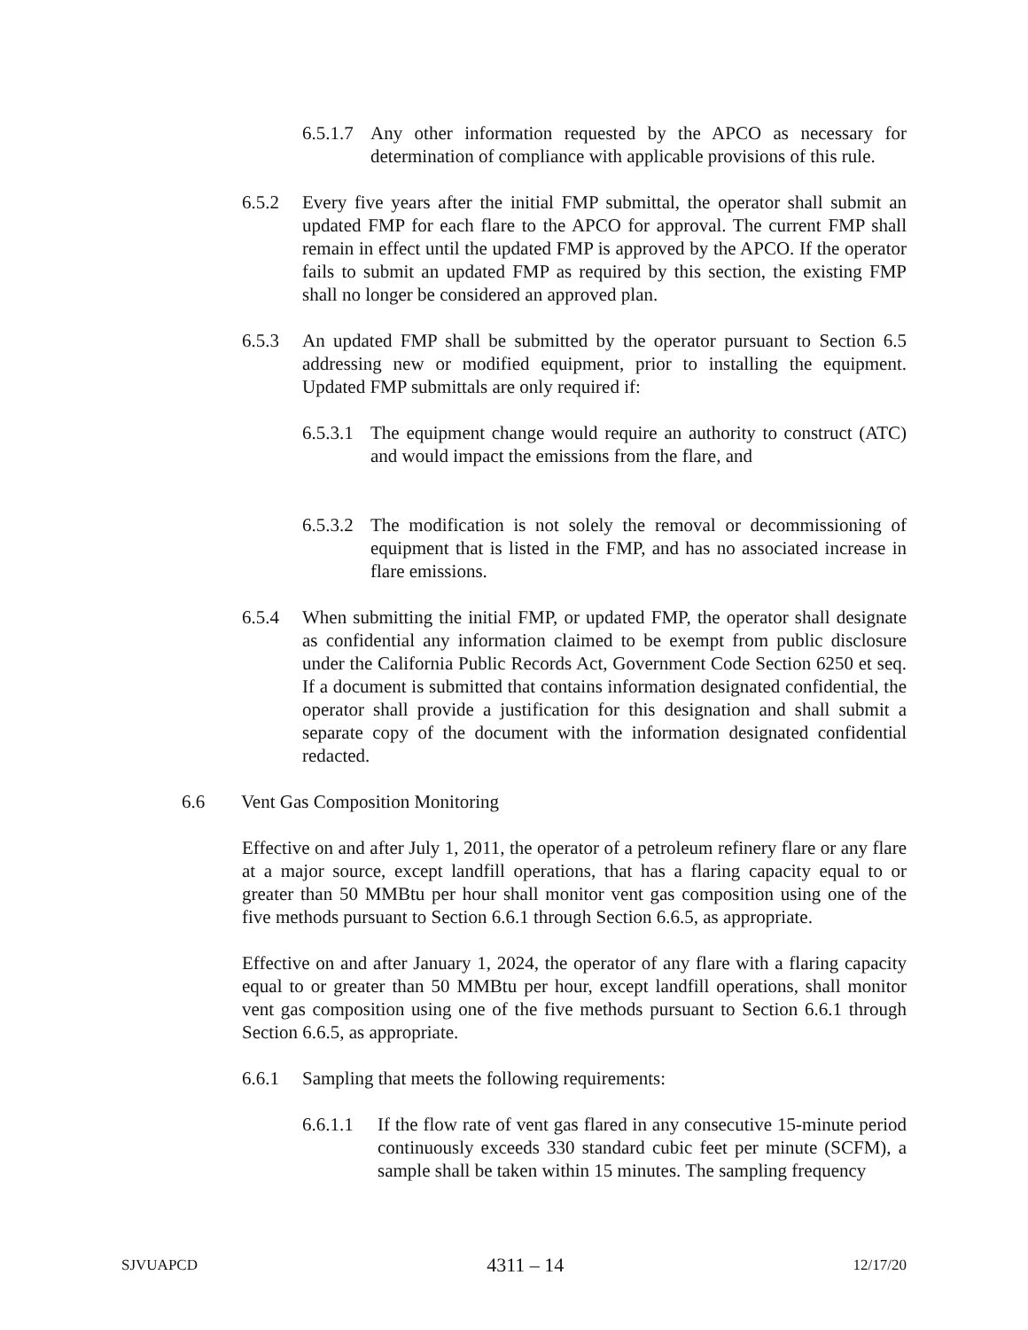6.5.1.7 Any other information requested by the APCO as necessary for determination of compliance with applicable provisions of this rule.
6.5.2 Every five years after the initial FMP submittal, the operator shall submit an updated FMP for each flare to the APCO for approval. The current FMP shall remain in effect until the updated FMP is approved by the APCO. If the operator fails to submit an updated FMP as required by this section, the existing FMP shall no longer be considered an approved plan.
6.5.3 An updated FMP shall be submitted by the operator pursuant to Section 6.5 addressing new or modified equipment, prior to installing the equipment. Updated FMP submittals are only required if:
6.5.3.1 The equipment change would require an authority to construct (ATC) and would impact the emissions from the flare, and
6.5.3.2 The modification is not solely the removal or decommissioning of equipment that is listed in the FMP, and has no associated increase in flare emissions.
6.5.4 When submitting the initial FMP, or updated FMP, the operator shall designate as confidential any information claimed to be exempt from public disclosure under the California Public Records Act, Government Code Section 6250 et seq. If a document is submitted that contains information designated confidential, the operator shall provide a justification for this designation and shall submit a separate copy of the document with the information designated confidential redacted.
6.6 Vent Gas Composition Monitoring
Effective on and after July 1, 2011, the operator of a petroleum refinery flare or any flare at a major source, except landfill operations, that has a flaring capacity equal to or greater than 50 MMBtu per hour shall monitor vent gas composition using one of the five methods pursuant to Section 6.6.1 through Section 6.6.5, as appropriate.
Effective on and after January 1, 2024, the operator of any flare with a flaring capacity equal to or greater than 50 MMBtu per hour, except landfill operations, shall monitor vent gas composition using one of the five methods pursuant to Section 6.6.1 through Section 6.6.5, as appropriate.
6.6.1 Sampling that meets the following requirements:
6.6.1.1 If the flow rate of vent gas flared in any consecutive 15-minute period continuously exceeds 330 standard cubic feet per minute (SCFM), a sample shall be taken within 15 minutes. The sampling frequency
SJVUAPCD 4311 – 14 12/17/20